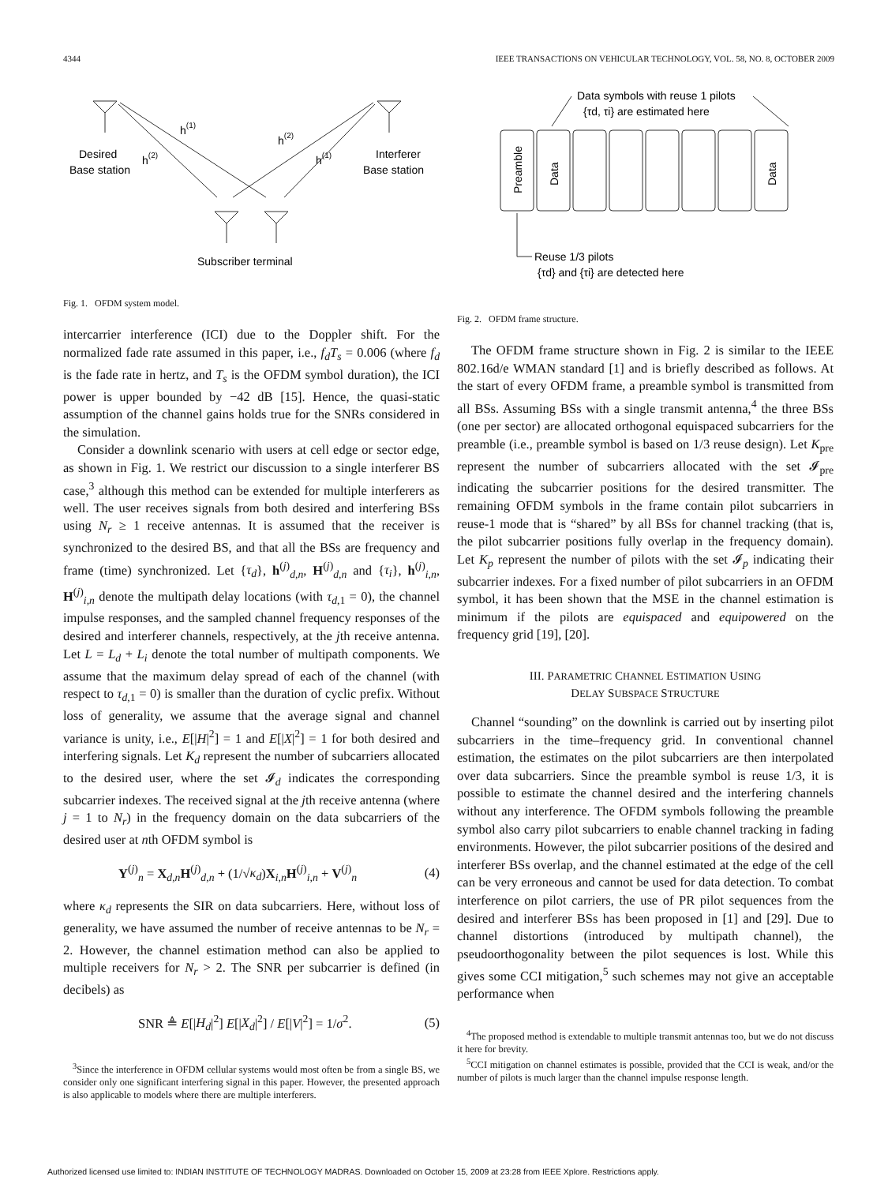4344 IEEE TRANSACTIONS ON VEHICULAR TECHNOLOGY, VOL. 58, NO. 8, OCTOBER 2009
h(1)
h(2)
h(2)
h(1)
Desired
Base station
Interferer
Base station
Subscriber terminal
Fig. 1. OFDM system model.
intercarrier interference (ICI) due to the Doppler shift. For the normalized fade rate assumed in this paper, i.e., f<sub>d</sub>T<sub>s</sub> = 0.006 (where f<sub>d</sub> is the fade rate in hertz, and T<sub>s</sub> is the OFDM symbol duration), the ICI power is upper bounded by −42 dB [15]. Hence, the quasi-static assumption of the channel gains holds true for the SNRs considered in the simulation.
Consider a downlink scenario with users at cell edge or sector edge, as shown in Fig. 1. We restrict our discussion to a single interferer BS case,<sup>3</sup> although this method can be extended for multiple interferers as well. The user receives signals from both desired and interfering BSs using N<sub>r</sub> ≥ 1 receive antennas. It is assumed that the receiver is synchronized to the desired BS, and that all the BSs are frequency and frame (time) synchronized. Let {τ<sub>d</sub>}, h<sup>(j)</sup><sub>d,n</sub>, H<sup>(j)</sup><sub>d,n</sub> and {τ<sub>i</sub>}, h<sup>(j)</sup><sub>i,n</sub>, H<sup>(j)</sup><sub>i,n</sub> denote the multipath delay locations (with τ<sub>d,1</sub> = 0), the channel impulse responses, and the sampled channel frequency responses of the desired and interferer channels, respectively, at the jth receive antenna. Let L = L<sub>d</sub> + L<sub>i</sub> denote the total number of multipath components. We assume that the maximum delay spread of each of the channel (with respect to τ<sub>d,1</sub> = 0) is smaller than the duration of cyclic prefix. Without loss of generality, we assume that the average signal and channel variance is unity, i.e., E[|H|<sup>2</sup>] = 1 and E[|X|<sup>2</sup>] = 1 for both desired and interfering signals. Let K<sub>d</sub> represent the number of subcarriers allocated to the desired user, where the set 𝓘<sub>d</sub> indicates the corresponding subcarrier indexes. The received signal at the jth receive antenna (where j = 1 to N<sub>r</sub>) in the frequency domain on the data subcarriers of the desired user at nth OFDM symbol is
Y<sup>(j)</sup><sub>n</sub> = X<sub>d,n</sub>H<sup>(j)</sup><sub>d,n</sub> + (1/√κ<sub>d</sub>)X<sub>i,n</sub>H<sup>(j)</sup><sub>i,n</sub> + V<sup>(j)</sup><sub>n</sub> (4)
where κ<sub>d</sub> represents the SIR on data subcarriers. Here, without loss of generality, we have assumed the number of receive antennas to be N<sub>r</sub> = 2. However, the channel estimation method can also be applied to multiple receivers for N<sub>r</sub> > 2. The SNR per subcarrier is defined (in decibels) as
SNR ≜ E[|H<sub>d</sub>|<sup>2</sup>] E[|X<sub>d</sub>|<sup>2</sup>] / E[|V|<sup>2</sup>] = 1/σ<sup>2</sup>. (5)
<sup>3</sup> Since the interference in OFDM cellular systems would most often be from a single BS, we consider only one significant interfering signal in this paper. However, the presented approach is also applicable to models where there are multiple interferers.
Data symbols with reuse 1 pilots
{τd, τi} are estimated here
Preamble
Data
Data
Reuse 1/3 pilots
{τd} and {τi} are detected here
Fig. 2. OFDM frame structure.
The OFDM frame structure shown in Fig. 2 is similar to the IEEE 802.16d/e WMAN standard [1] and is briefly described as follows. At the start of every OFDM frame, a preamble symbol is transmitted from all BSs. Assuming BSs with a single transmit antenna,<sup>4</sup> the three BSs (one per sector) are allocated orthogonal equispaced subcarriers for the preamble (i.e., preamble symbol is based on 1/3 reuse design). Let K<sub>pre</sub> represent the number of subcarriers allocated with the set 𝓘<sub>pre</sub> indicating the subcarrier positions for the desired transmitter. The remaining OFDM symbols in the frame contain pilot subcarriers in reuse-1 mode that is “shared” by all BSs for channel tracking (that is, the pilot subcarrier positions fully overlap in the frequency domain). Let K<sub>p</sub> represent the number of pilots with the set 𝓘<sub>p</sub> indicating their subcarrier indexes. For a fixed number of pilot subcarriers in an OFDM symbol, it has been shown that the MSE in the channel estimation is minimum if the pilots are equispaced and equipowered on the frequency grid [19], [20].
III. PARAMETRIC CHANNEL ESTIMATION USING
DELAY SUBSPACE STRUCTURE
Channel “sounding” on the downlink is carried out by inserting pilot subcarriers in the time–frequency grid. In conventional channel estimation, the estimates on the pilot subcarriers are then interpolated over data subcarriers. Since the preamble symbol is reuse 1/3, it is possible to estimate the channel desired and the interfering channels without any interference. The OFDM symbols following the preamble symbol also carry pilot subcarriers to enable channel tracking in fading environments. However, the pilot subcarrier positions of the desired and interferer BSs overlap, and the channel estimated at the edge of the cell can be very erroneous and cannot be used for data detection. To combat interference on pilot carriers, the use of PR pilot sequences from the desired and interferer BSs has been proposed in [1] and [29]. Due to channel distortions (introduced by multipath channel), the pseudoorthogonality between the pilot sequences is lost. While this gives some CCI mitigation,<sup>5</sup> such schemes may not give an acceptable performance when
<sup>4</sup> The proposed method is extendable to multiple transmit antennas too, but we do not discuss it here for brevity.
<sup>5</sup> CCI mitigation on channel estimates is possible, provided that the CCI is weak, and/or the number of pilots is much larger than the channel impulse response length.
Authorized licensed use limited to: INDIAN INSTITUTE OF TECHNOLOGY MADRAS. Downloaded on October 15, 2009 at 23:28 from IEEE Xplore. Restrictions apply.